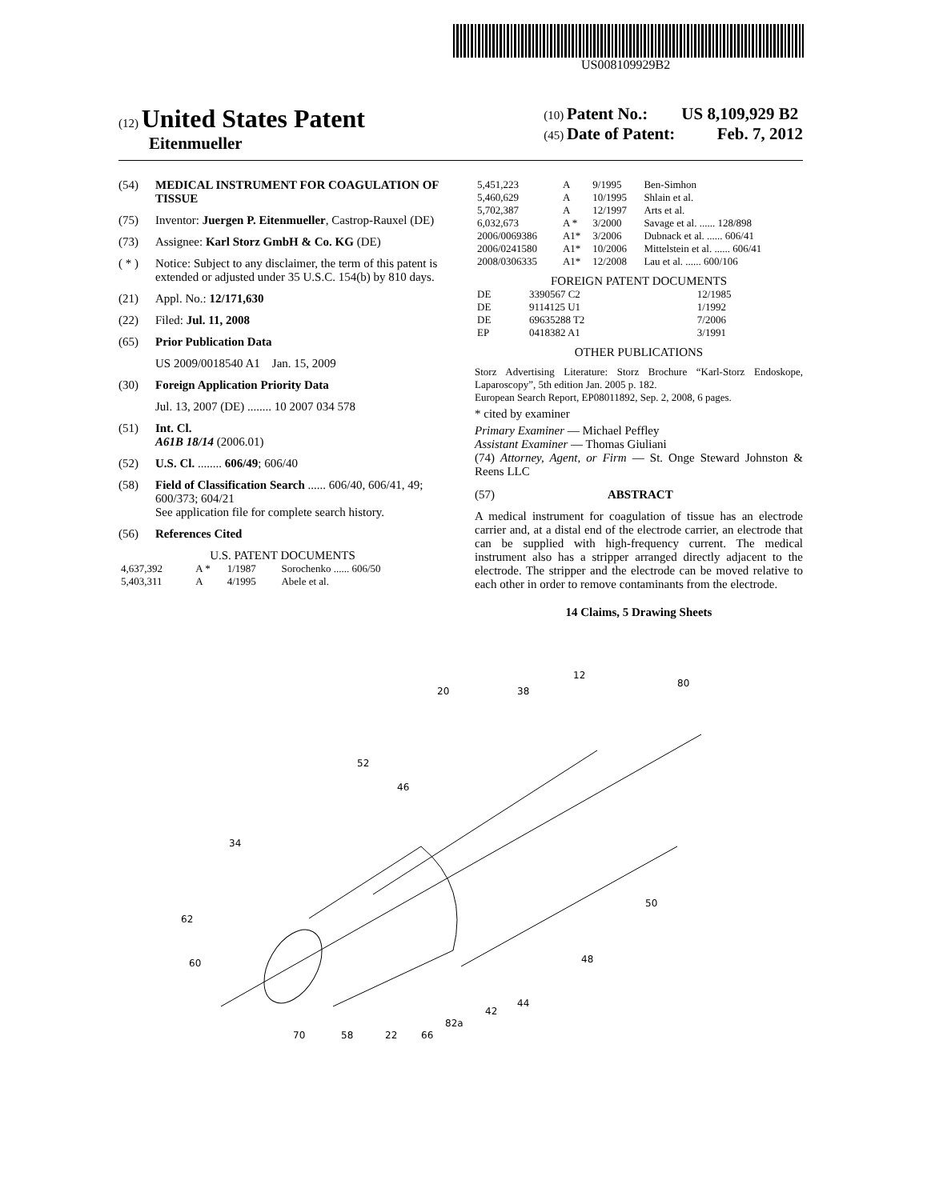US008109929B2
(12) United States Patent
Eitenmueller
(10) Patent No.: US 8,109,929 B2
(45) Date of Patent: Feb. 7, 2012
(54) MEDICAL INSTRUMENT FOR COAGULATION OF TISSUE
(75) Inventor: Juergen P. Eitenmueller, Castrop-Rauxel (DE)
(73) Assignee: Karl Storz GmbH & Co. KG (DE)
( * ) Notice: Subject to any disclaimer, the term of this patent is extended or adjusted under 35 U.S.C. 154(b) by 810 days.
(21) Appl. No.: 12/171,630
(22) Filed: Jul. 11, 2008
(65) Prior Publication Data
US 2009/0018540 A1 Jan. 15, 2009
(30) Foreign Application Priority Data
Jul. 13, 2007 (DE) ........ 10 2007 034 578
(51) Int. Cl.
A61B 18/14 (2006.01)
(52) U.S. Cl. ........ 606/49; 606/40
(58) Field of Classification Search ...... 606/40, 606/41, 49; 600/373; 604/21
See application file for complete search history.
(56) References Cited
U.S. PATENT DOCUMENTS
| 4,637,392 | A * | 1/1987 | Sorochenko ...... 606/50 |
| 5,403,311 | A | 4/1995 | Abele et al. |
| 5,451,223 | A | 9/1995 | Ben-Simhon |
| 5,460,629 | A | 10/1995 | Shlain et al. |
| 5,702,387 | A | 12/1997 | Arts et al. |
| 6,032,673 | A * | 3/2000 | Savage et al. ...... 128/898 |
| 2006/0069386 | A1* | 3/2006 | Dubnack et al. ...... 606/41 |
| 2006/0241580 | A1* | 10/2006 | Mittelstein et al. ...... 606/41 |
| 2008/0306335 | A1* | 12/2008 | Lau et al. ...... 600/106 |
FOREIGN PATENT DOCUMENTS
| DE | 3390567 C2 | 12/1985 |
| DE | 9114125 U1 | 1/1992 |
| DE | 69635288 T2 | 7/2006 |
| EP | 0418382 A1 | 3/1991 |
OTHER PUBLICATIONS
Storz Advertising Literature: Storz Brochure “Karl-Storz Endoskope, Laparoscopy”, 5th edition Jan. 2005 p. 182.
European Search Report, EP08011892, Sep. 2, 2008, 6 pages.
* cited by examiner
Primary Examiner — Michael Peffley
Assistant Examiner — Thomas Giuliani
(74) Attorney, Agent, or Firm — St. Onge Steward Johnston & Reens LLC
(57) ABSTRACT
A medical instrument for coagulation of tissue has an electrode carrier and, at a distal end of the electrode carrier, an electrode that can be supplied with high-frequency current. The medical instrument also has a stripper arranged directly adjacent to the electrode. The stripper and the electrode can be moved relative to each other in order to remove contaminants from the electrode.
14 Claims, 5 Drawing Sheets
12
38
80
20
52
46
34
62
60
50
48
44
70
58
22
66
82a
42